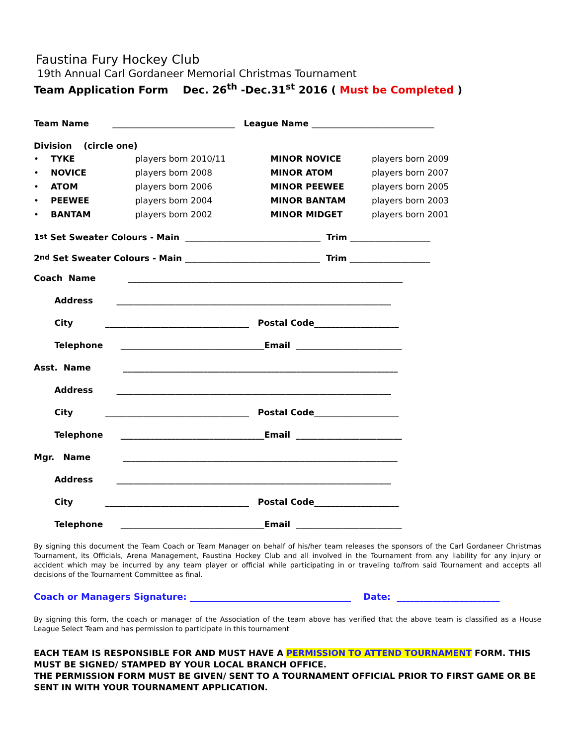Faustina Fury Hockey Club
19th Annual Carl Gordaneer Memorial Christmas Tournament
Team Application Form Dec. 26<sup>th</sup> -Dec.31<sup>st</sup> 2016 ( Must be Completed )
Team Name _____________________________ League Name _____________________________
Division (circle one)
| • | TYKE | players born 2010/11 | MINOR NOVICE | players born 2009 |
| • | NOVICE | players born 2008 | MINOR ATOM | players born 2007 |
| • | ATOM | players born 2006 | MINOR PEEWEE | players born 2005 |
| • | PEEWEE | players born 2004 | MINOR BANTAM | players born 2003 |
| • | BANTAM | players born 2002 | MINOR MIDGET | players born 2001 |
1<sup>st</sup> Set Sweater Colours - Main ________________________________ Trim ___________________
2<sup>nd</sup> Set Sweater Colours - Main ________________________________ Trim ___________________
Coach Name _________________________________________________________________
Address _________________________________________________________________
City __________________________________ Postal Code____________________
Telephone __________________________________Email _________________________
Asst. Name _________________________________________________________________
Address _________________________________________________________________
City __________________________________ Postal Code____________________
Telephone __________________________________Email _________________________
Mgr. Name _________________________________________________________________
Address _________________________________________________________________
City __________________________________ Postal Code____________________
Telephone __________________________________Email _________________________
By signing this document the Team Coach or Team Manager on behalf of his/her team releases the sponsors of the Carl Gordaneer Christmas Tournament, its Officials, Arena Management, Faustina Hockey Club and all involved in the Tournament from any liability for any injury or accident which may be incurred by any team player or official while participating in or traveling to/from said Tournament and accepts all decisions of the Tournament Committee as final.
Coach or Managers Signature: ____________________________________ Date: _______________________
By signing this form, the coach or manager of the Association of the team above has verified that the above team is classified as a House League Select Team and has permission to participate in this tournament
EACH TEAM IS RESPONSIBLE FOR AND MUST HAVE A PERMISSION TO ATTEND TOURNAMENT FORM. THIS MUST BE SIGNED/ STAMPED BY YOUR LOCAL BRANCH OFFICE.
THE PERMISSION FORM MUST BE GIVEN/ SENT TO A TOURNAMENT OFFICIAL PRIOR TO FIRST GAME OR BE SENT IN WITH YOUR TOURNAMENT APPLICATION.